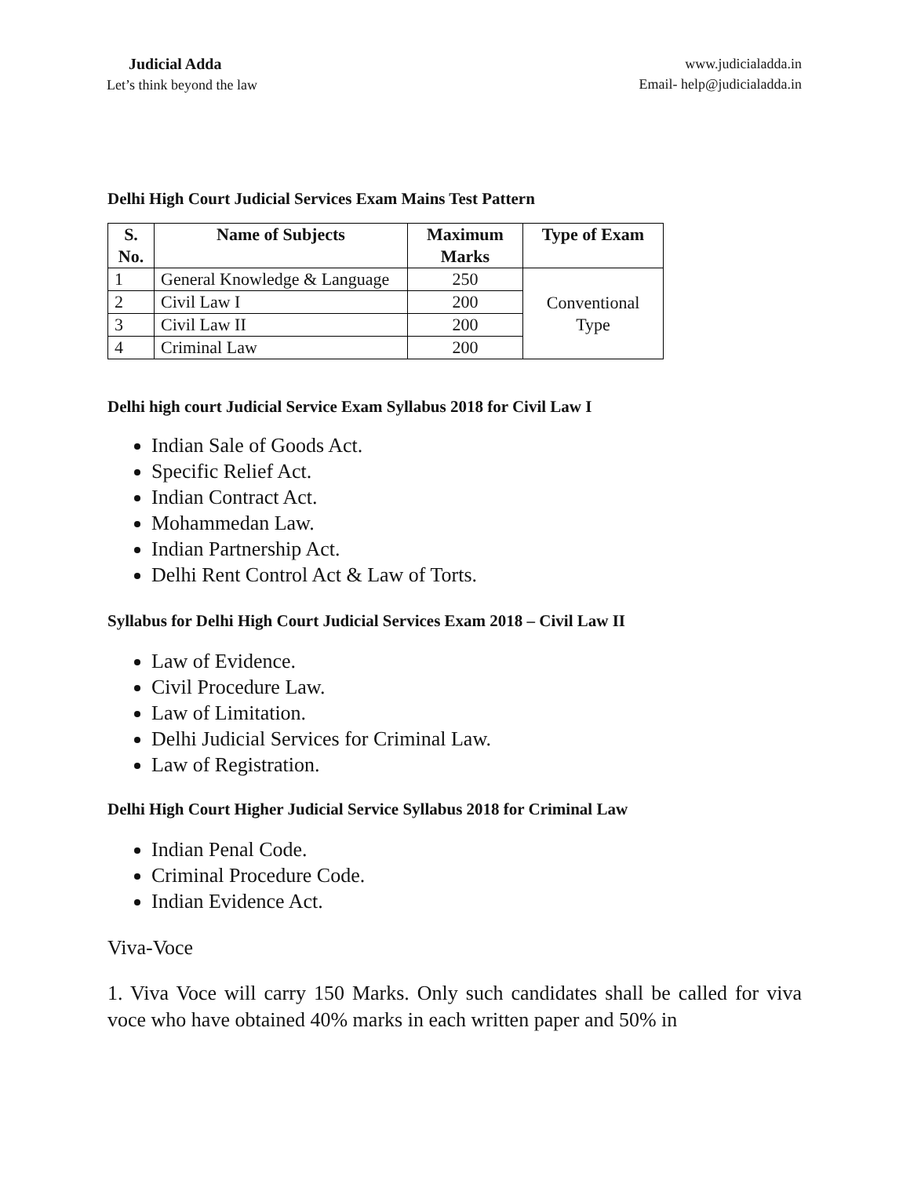Judicial Adda
Let’s think beyond the law
www.judicialadda.in
Email- help@judicialadda.in
Delhi High Court Judicial Services Exam Mains Test Pattern
| S. No. | Name of Subjects | Maximum Marks | Type of Exam |
| --- | --- | --- | --- |
| 1 | General Knowledge & Language | 250 | Conventional Type |
| 2 | Civil Law I | 200 | |
| 3 | Civil Law II | 200 | |
| 4 | Criminal Law | 200 | |
Delhi high court Judicial Service Exam Syllabus 2018 for Civil Law I
Indian Sale of Goods Act.
Specific Relief Act.
Indian Contract Act.
Mohammedan Law.
Indian Partnership Act.
Delhi Rent Control Act & Law of Torts.
Syllabus for Delhi High Court Judicial Services Exam 2018 – Civil Law II
Law of Evidence.
Civil Procedure Law.
Law of Limitation.
Delhi Judicial Services for Criminal Law.
Law of Registration.
Delhi High Court Higher Judicial Service Syllabus 2018 for Criminal Law
Indian Penal Code.
Criminal Procedure Code.
Indian Evidence Act.
Viva-Voce
1. Viva Voce will carry 150 Marks. Only such candidates shall be called for viva voce who have obtained 40% marks in each written paper and 50% in